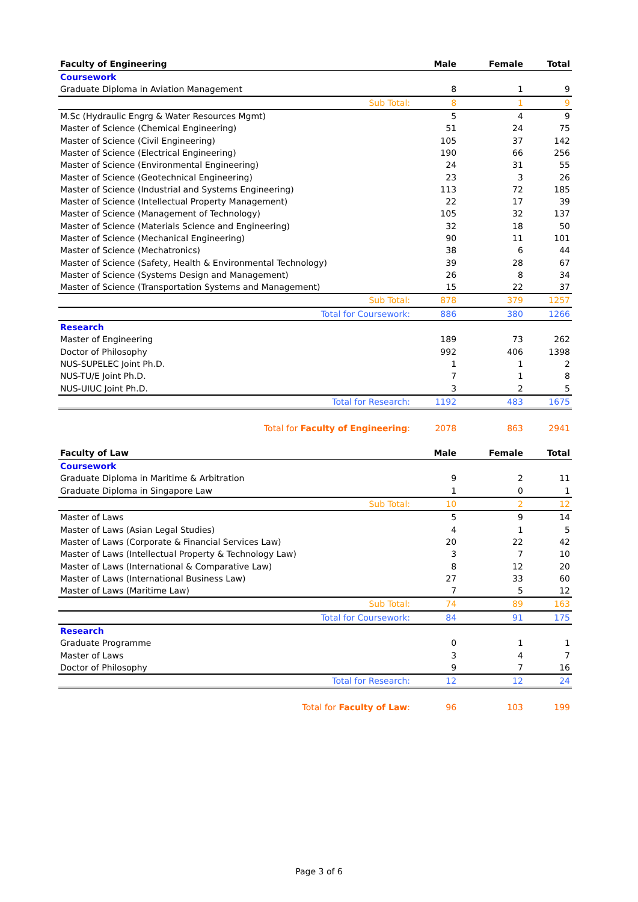| Faculty of Engineering | Male | Female | Total |
| --- | --- | --- | --- |
| Coursework | | | |
| Graduate Diploma in Aviation Management | 8 | 1 | 9 |
| Sub Total: | 8 | 1 | 9 |
| M.Sc (Hydraulic Engrg & Water Resources Mgmt) | 5 | 4 | 9 |
| Master of Science (Chemical Engineering) | 51 | 24 | 75 |
| Master of Science (Civil Engineering) | 105 | 37 | 142 |
| Master of Science (Electrical Engineering) | 190 | 66 | 256 |
| Master of Science (Environmental Engineering) | 24 | 31 | 55 |
| Master of Science (Geotechnical Engineering) | 23 | 3 | 26 |
| Master of Science (Industrial and Systems Engineering) | 113 | 72 | 185 |
| Master of Science (Intellectual Property Management) | 22 | 17 | 39 |
| Master of Science (Management of Technology) | 105 | 32 | 137 |
| Master of Science (Materials Science and Engineering) | 32 | 18 | 50 |
| Master of Science (Mechanical Engineering) | 90 | 11 | 101 |
| Master of Science (Mechatronics) | 38 | 6 | 44 |
| Master of Science (Safety, Health & Environmental Technology) | 39 | 28 | 67 |
| Master of Science (Systems Design and Management) | 26 | 8 | 34 |
| Master of Science (Transportation Systems and Management) | 15 | 22 | 37 |
| Sub Total: | 878 | 379 | 1257 |
| Total for Coursework: | 886 | 380 | 1266 |
| Research | | | |
| Master of Engineering | 189 | 73 | 262 |
| Doctor of Philosophy | 992 | 406 | 1398 |
| NUS-SUPELEC Joint Ph.D. | 1 | 1 | 2 |
| NUS-TU/E Joint Ph.D. | 7 | 1 | 8 |
| NUS-UIUC Joint Ph.D. | 3 | 2 | 5 |
| Total for Research: | 1192 | 483 | 1675 |
| Total for Faculty of Engineering : | 2078 | 863 | 2941 |
| Faculty of Law | Male | Female | Total |
| --- | --- | --- | --- |
| Coursework | | | |
| Graduate Diploma in Maritime & Arbitration | 9 | 2 | 11 |
| Graduate Diploma in Singapore Law | 1 | 0 | 1 |
| Sub Total: | 10 | 2 | 12 |
| Master of Laws | 5 | 9 | 14 |
| Master of Laws (Asian Legal Studies) | 4 | 1 | 5 |
| Master of Laws (Corporate & Financial Services Law) | 20 | 22 | 42 |
| Master of Laws (Intellectual Property & Technology Law) | 3 | 7 | 10 |
| Master of Laws (International & Comparative Law) | 8 | 12 | 20 |
| Master of Laws (International Business Law) | 27 | 33 | 60 |
| Master of Laws (Maritime Law) | 7 | 5 | 12 |
| Sub Total: | 74 | 89 | 163 |
| Total for Coursework: | 84 | 91 | 175 |
| Research | | | |
| Graduate Programme | 0 | 1 | 1 |
| Master of Laws | 3 | 4 | 7 |
| Doctor of Philosophy | 9 | 7 | 16 |
| Total for Research: | 12 | 12 | 24 |
| Total for Faculty of Law : | 96 | 103 | 199 |
Page 3 of 6